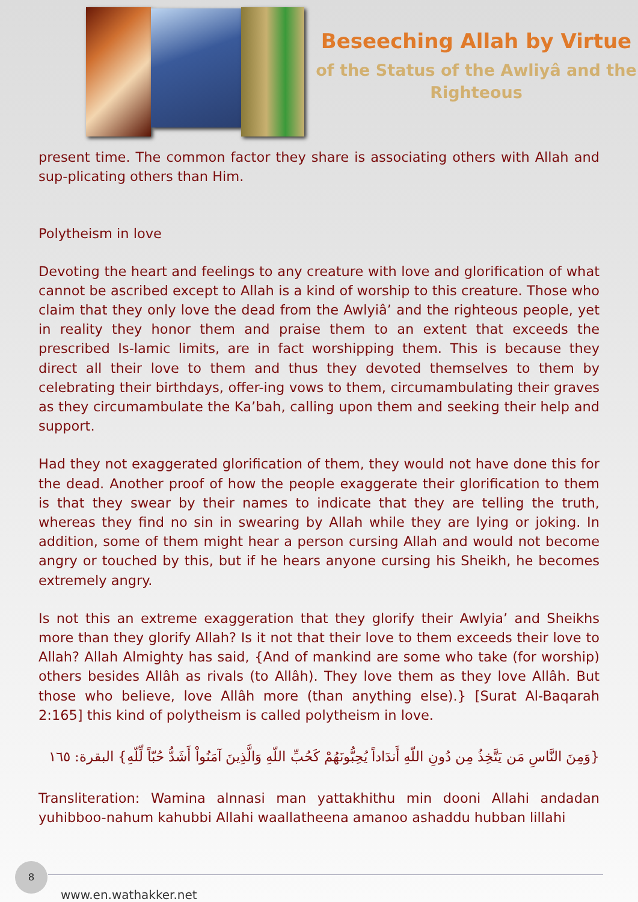Beseeching Allah by Virtue
of the Status of the Awliyâ and the Righteous
present time. The common factor they share is associating others with Allah and sup-plicating others than Him.
Polytheism in love
Devoting the heart and feelings to any creature with love and glorification of what cannot be ascribed except to Allah is a kind of worship to this creature. Those who claim that they only love the dead from the Awlyiâ’ and the righteous people, yet in reality they honor them and praise them to an extent that exceeds the prescribed Is-lamic limits, are in fact worshipping them. This is because they direct all their love to them and thus they devoted themselves to them by celebrating their birthdays, offer-ing vows to them, circumambulating their graves as they circumambulate the Ka’bah, calling upon them and seeking their help and support.
Had they not exaggerated glorification of them, they would not have done this for the dead. Another proof of how the people exaggerate their glorification to them is that they swear by their names to indicate that they are telling the truth, whereas they find no sin in swearing by Allah while they are lying or joking. In addition, some of them might hear a person cursing Allah and would not become angry or touched by this, but if he hears anyone cursing his Sheikh, he becomes extremely angry.
Is not this an extreme exaggeration that they glorify their Awlyia’ and Sheikhs more than they glorify Allah? Is it not that their love to them exceeds their love to Allah? Allah Almighty has said, {And of mankind are some who take (for worship) others besides Allâh as rivals (to Allâh). They love them as they love Allâh. But those who believe, love Allâh more (than anything else).} [Surat Al-Baqarah 2:165] this kind of polytheism is called polytheism in love.
{وَمِنَ النَّاسِ مَن يَتَّخِذُ مِن دُونِ اللّهِ أَندَاداً يُحِبُّونَهُمْ كَحُبِّ اللّهِ وَالَّذِينَ آمَنُواْ أَشَدُّ حُبّاً لِّلّهِ} البقرة: ١٦٥
Transliteration: Wamina alnnasi man yattakhithu min dooni Allahi andadan yuhibboo-nahum kahubbi Allahi waallatheena amanoo ashaddu hubban lillahi
8
www.en.wathakker.net